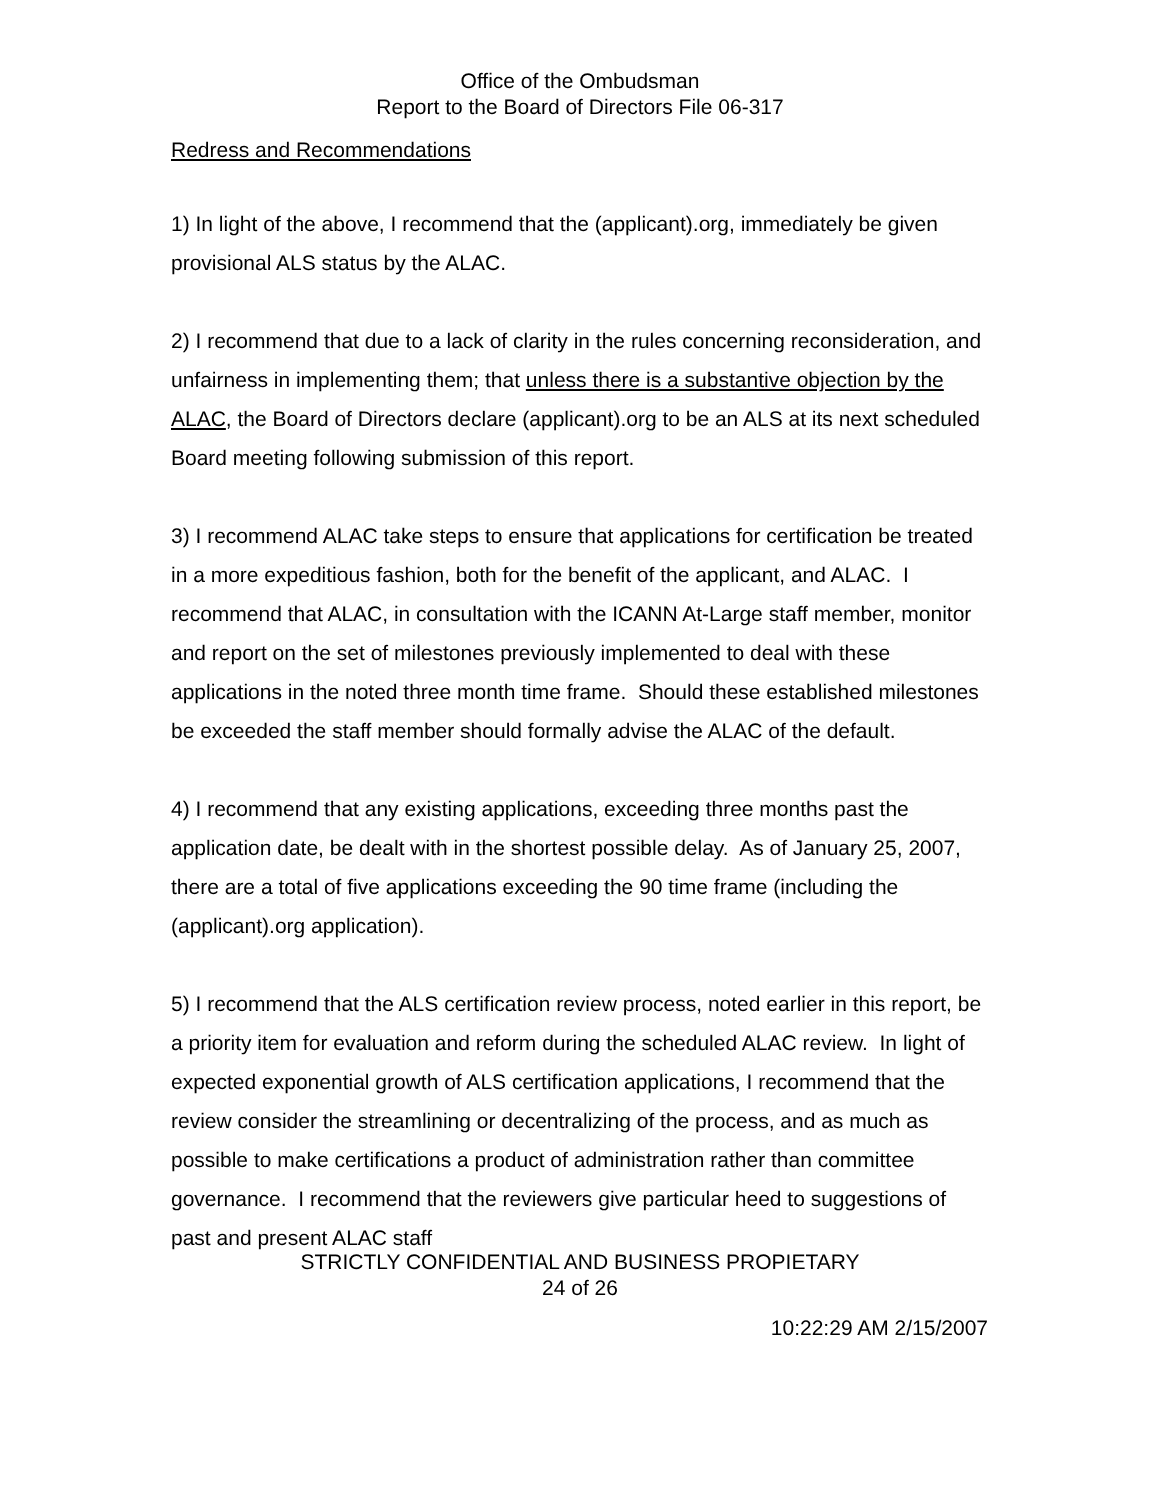Office of the Ombudsman
Report to the Board of Directors File 06-317
Redress and Recommendations
1) In light of the above, I recommend that the (applicant).org, immediately be given provisional ALS status by the ALAC.
2) I recommend that due to a lack of clarity in the rules concerning reconsideration, and unfairness in implementing them; that unless there is a substantive objection by the ALAC, the Board of Directors declare (applicant).org to be an ALS at its next scheduled Board meeting following submission of this report.
3) I recommend ALAC take steps to ensure that applications for certification be treated in a more expeditious fashion, both for the benefit of the applicant, and ALAC. I recommend that ALAC, in consultation with the ICANN At-Large staff member, monitor and report on the set of milestones previously implemented to deal with these applications in the noted three month time frame. Should these established milestones be exceeded the staff member should formally advise the ALAC of the default.
4) I recommend that any existing applications, exceeding three months past the application date, be dealt with in the shortest possible delay. As of January 25, 2007, there are a total of five applications exceeding the 90 time frame (including the (applicant).org application).
5) I recommend that the ALS certification review process, noted earlier in this report, be a priority item for evaluation and reform during the scheduled ALAC review. In light of expected exponential growth of ALS certification applications, I recommend that the review consider the streamlining or decentralizing of the process, and as much as possible to make certifications a product of administration rather than committee governance. I recommend that the reviewers give particular heed to suggestions of past and present ALAC staff
STRICTLY CONFIDENTIAL AND BUSINESS PROPIETARY
24 of 26
10:22:29 AM 2/15/2007